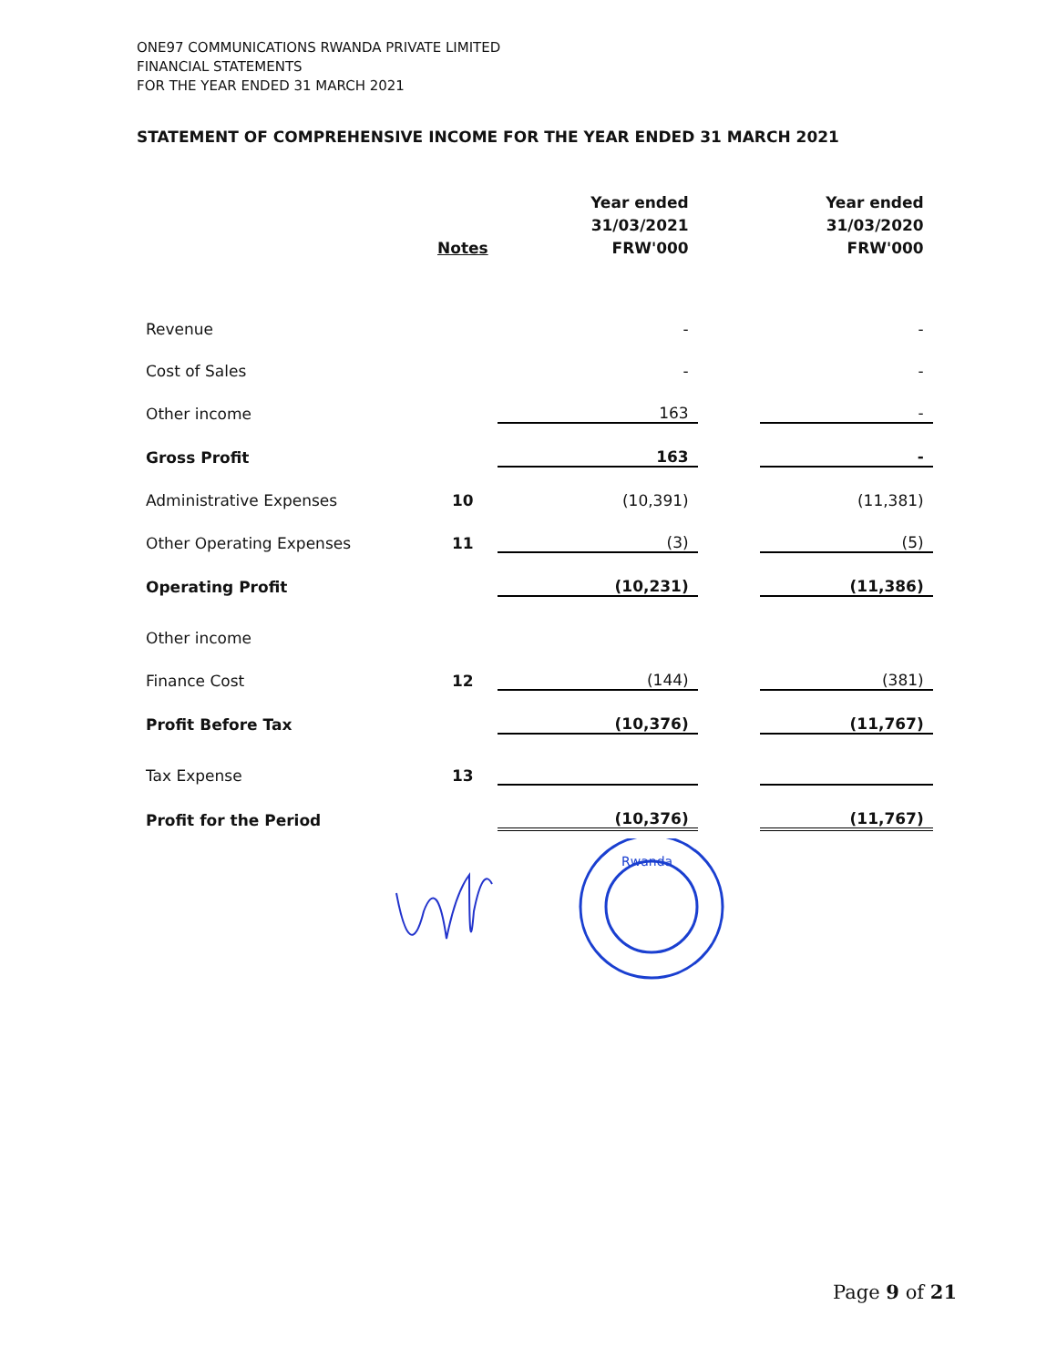ONE97 COMMUNICATIONS RWANDA PRIVATE LIMITED
FINANCIAL STATEMENTS
FOR THE YEAR ENDED 31 MARCH 2021
STATEMENT OF COMPREHENSIVE INCOME FOR THE YEAR ENDED 31 MARCH 2021
| | Notes | Year ended 31/03/2021 FRW'000 | | Year ended 31/03/2020 FRW'000 |
| --- | --- | --- | --- | --- |
| Revenue | | - | | - |
| Cost of Sales | | - | | - |
| Other income | | 163 | | - |
| Gross Profit | | 163 | | - |
| Administrative Expenses | 10 | (10,391) | | (11,381) |
| Other Operating Expenses | 11 | (3) | | (5) |
| Operating Profit | | (10,231) | | (11,386) |
| Other income | | | | |
| Finance Cost | 12 | (144) | | (381) |
| Profit Before Tax | | (10,376) | | (11,767) |
| Tax Expense | 13 | | | |
| Profit for the Period | | (10,376) | | (11,767) |
Rwanda
Page 9 of 21